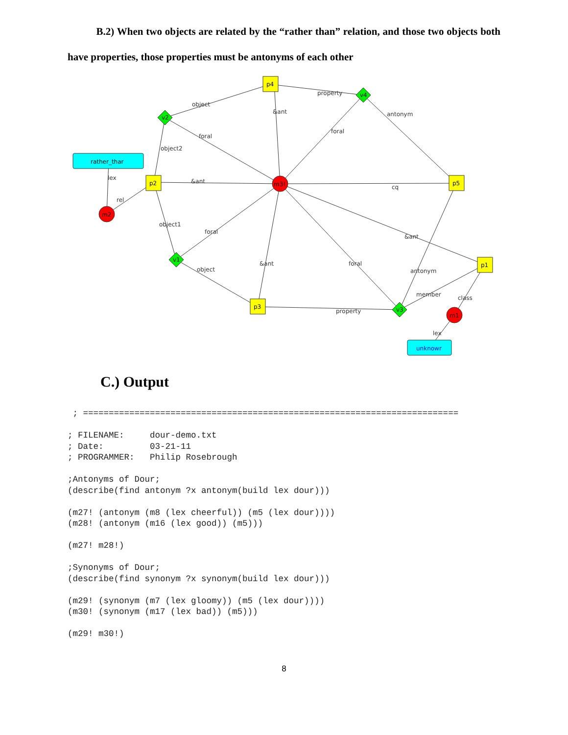B.2) When two objects are related by the “rather than” relation, and those two objects both have properties, those properties must be antonyms of each other
rather_thar
unknowr
p4
p2
p5
p3
p1
v4
v2
v1
v3
m3!
m2
m1
property
object
foral
&ant
cq
antonym
foral
foral
object
foral
&ant
property
member
rel
lex
object2
object1
&ant
&ant
antonym
class
lex
C.) Output
 ; =========================================================================

; FILENAME:     dour-demo.txt
; Date:         03-21-11
; PROGRAMMER:   Philip Rosebrough

;Antonyms of Dour;
(describe(find antonym ?x antonym(build lex dour)))

(m27! (antonym (m8 (lex cheerful)) (m5 (lex dour))))
(m28! (antonym (m16 (lex good)) (m5)))

(m27! m28!)

;Synonyms of Dour;
(describe(find synonym ?x synonym(build lex dour)))

(m29! (synonym (m7 (lex gloomy)) (m5 (lex dour))))
(m30! (synonym (m17 (lex bad)) (m5)))

(m29! m30!)
8